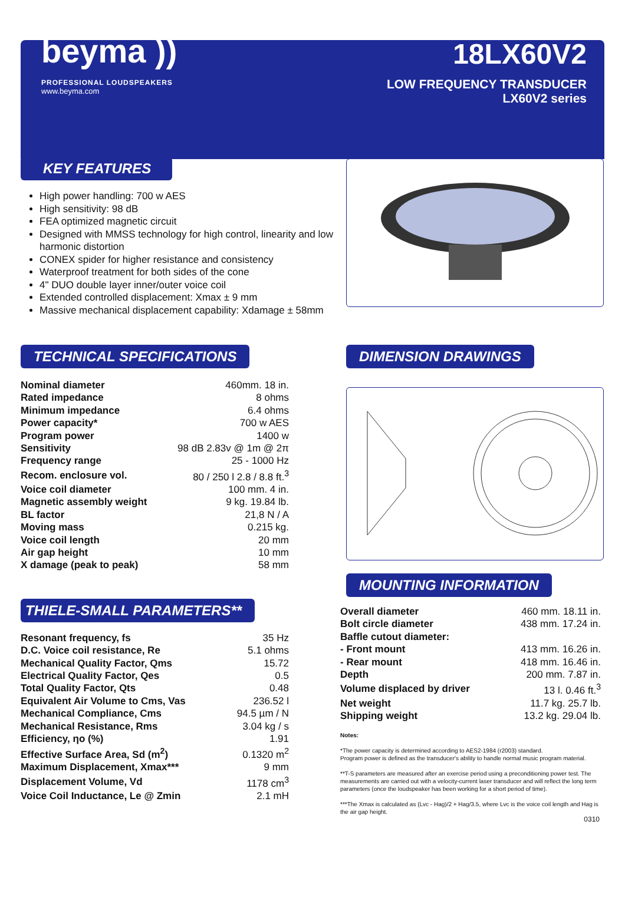beyma ))
PROFESSIONAL LOUDSPEAKERS
www.beyma.com
18LX60V2
LOW FREQUENCY TRANSDUCER
LX60V2 series
KEY FEATURES
High power handling: 700 w AES
High sensitivity: 98 dB
FEA optimized magnetic circuit
Designed with MMSS technology for high control, linearity and low harmonic distortion
CONEX spider for higher resistance and consistency
Waterproof treatment for both sides of the cone
4" DUO double layer inner/outer voice coil
Extended controlled displacement: Xmax ± 9 mm
Massive mechanical displacement capability: Xdamage ± 58mm
TECHNICAL SPECIFICATIONS
| Nominal diameter | 460mm. 18 in. |
| Rated impedance | 8 ohms |
| Minimum impedance | 6.4 ohms |
| Power capacity* | 700 w AES |
| Program power | 1400 w |
| Sensitivity | 98 dB 2.83v @ 1m @ 2π |
| Frequency range | 25 - 1000 Hz |
| Recom. enclosure vol. | 80 / 250 l 2.8 / 8.8 ft.<sup>3</sup> |
| Voice coil diameter | 100 mm. 4 in. |
| Magnetic assembly weight | 9 kg. 19.84 lb. |
| BL factor | 21,8 N / A |
| Moving mass | 0.215 kg. |
| Voice coil length | 20 mm |
| Air gap height | 10 mm |
| X damage (peak to peak) | 58 mm |
THIELE-SMALL PARAMETERS**
| Resonant frequency, fs | 35 Hz |
| D.C. Voice coil resistance, Re | 5.1 ohms |
| Mechanical Quality Factor, Qms | 15.72 |
| Electrical Quality Factor, Qes | 0.5 |
| Total Quality Factor, Qts | 0.48 |
| Equivalent Air Volume to Cms, Vas | 236.52 l |
| Mechanical Compliance, Cms | 94.5 µm / N |
| Mechanical Resistance, Rms | 3.04 kg / s |
| Efficiency, ηo (%) | 1.91 |
| Effective Surface Area, Sd (m<sup>2</sup>) | 0.1320 m<sup>2</sup> |
| Maximum Displacement, Xmax*** | 9 mm |
| Displacement Volume, Vd | 1178 cm<sup>3</sup> |
| Voice Coil Inductance, Le @ Zmin | 2.1 mH |
DIMENSION DRAWINGS
MOUNTING INFORMATION
| Overall diameter | 460 mm. 18.11 in. |
| Bolt circle diameter | 438 mm. 17.24 in. |
| Baffle cutout diameter: | |
| - Front mount | 413 mm. 16.26 in. |
| - Rear mount | 418 mm. 16.46 in. |
| Depth | 200 mm. 7.87 in. |
| Volume displaced by driver | 13 l. 0.46 ft.<sup>3</sup> |
| Net weight | 11.7 kg. 25.7 lb. |
| Shipping weight | 13.2 kg. 29.04 lb. |
Notes:
*The power capacity is determined according to AES2-1984 (r2003) standard.
Program power is defined as the transducer's ability to handle normal music program material.
**T-S parameters are measured after an exercise period using a preconditioning power test. The measurements are carried out with a velocity-current laser transducer and will reflect the long term parameters (once the loudspeaker has been working for a short period of time).
***The Xmax is calculated as (Lvc - Hag)/2 + Hag/3.5, where Lvc is the voice coil length and Hag is the air gap height.
0310